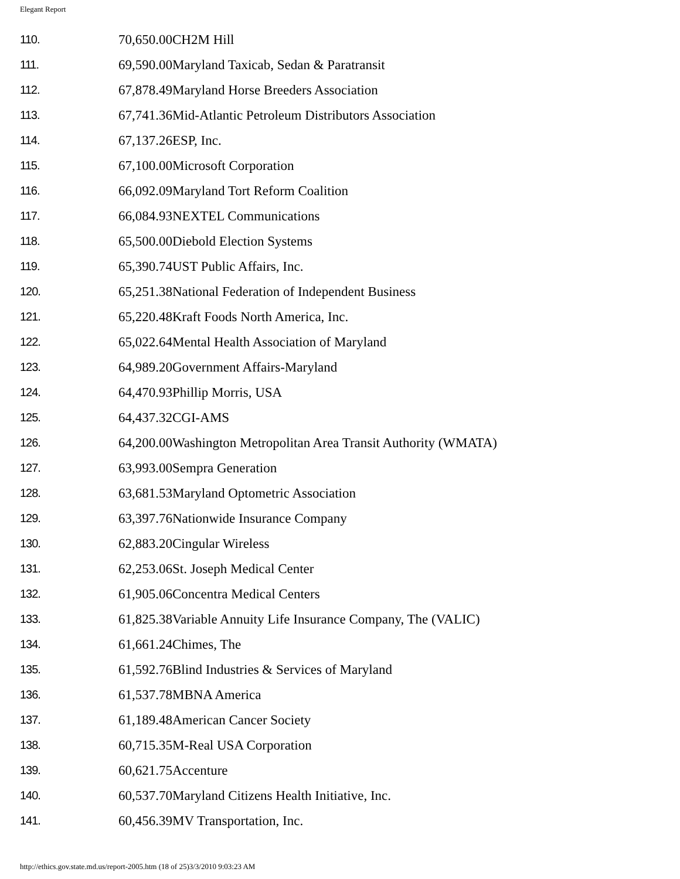Elegant Report
| 110. | 70,650.00CH2M Hill |
| 111. | 69,590.00Maryland Taxicab, Sedan & Paratransit |
| 112. | 67,878.49Maryland Horse Breeders Association |
| 113. | 67,741.36Mid-Atlantic Petroleum Distributors Association |
| 114. | 67,137.26ESP, Inc. |
| 115. | 67,100.00Microsoft Corporation |
| 116. | 66,092.09Maryland Tort Reform Coalition |
| 117. | 66,084.93NEXTEL Communications |
| 118. | 65,500.00Diebold Election Systems |
| 119. | 65,390.74UST Public Affairs, Inc. |
| 120. | 65,251.38National Federation of Independent Business |
| 121. | 65,220.48Kraft Foods North America, Inc. |
| 122. | 65,022.64Mental Health Association of Maryland |
| 123. | 64,989.20Government Affairs-Maryland |
| 124. | 64,470.93Phillip Morris, USA |
| 125. | 64,437.32CGI-AMS |
| 126. | 64,200.00Washington Metropolitan Area Transit Authority (WMATA) |
| 127. | 63,993.00Sempra Generation |
| 128. | 63,681.53Maryland Optometric Association |
| 129. | 63,397.76Nationwide Insurance Company |
| 130. | 62,883.20Cingular Wireless |
| 131. | 62,253.06St. Joseph Medical Center |
| 132. | 61,905.06Concentra Medical Centers |
| 133. | 61,825.38Variable Annuity Life Insurance Company, The (VALIC) |
| 134. | 61,661.24Chimes, The |
| 135. | 61,592.76Blind Industries & Services of Maryland |
| 136. | 61,537.78MBNA America |
| 137. | 61,189.48American Cancer Society |
| 138. | 60,715.35M-Real USA Corporation |
| 139. | 60,621.75Accenture |
| 140. | 60,537.70Maryland Citizens Health Initiative, Inc. |
| 141. | 60,456.39MV Transportation, Inc. |
http://ethics.gov.state.md.us/report-2005.htm (18 of 25)3/3/2010 9:03:23 AM